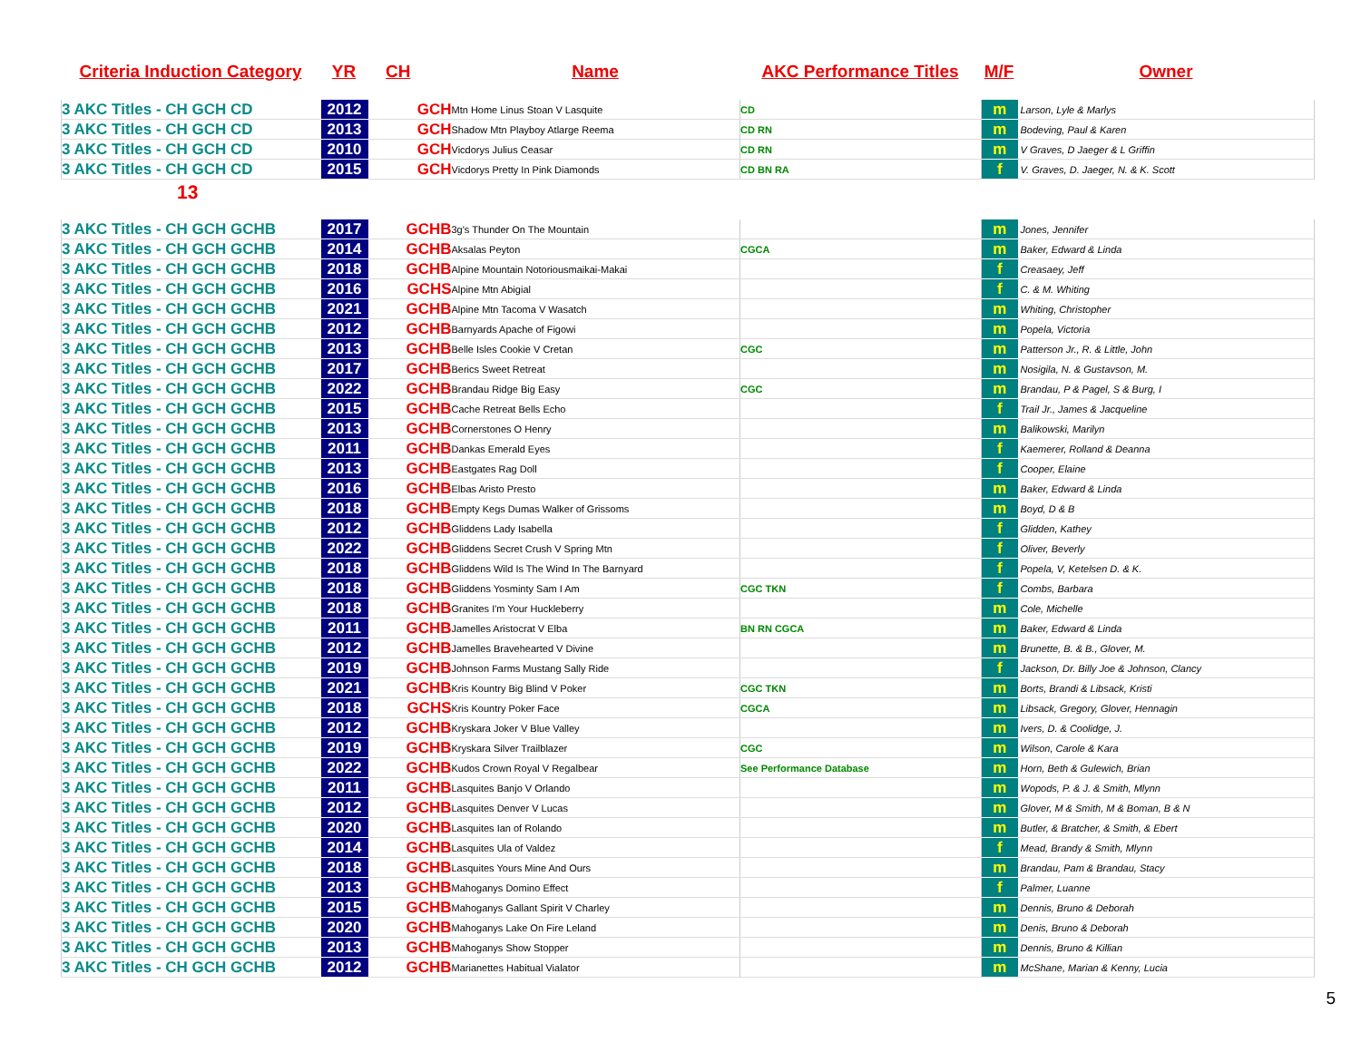| Criteria Induction Category | YR | CH | Name | AKC Performance Titles | M/F | Owner |
| --- | --- | --- | --- | --- | --- | --- |
| 3 AKC Titles - CH GCH CD | 2012 | GCH | Mtn Home Linus Stoan V Lasquite | CD | m | Larson, Lyle & Marlys |
| 3 AKC Titles - CH GCH CD | 2013 | GCH | Shadow Mtn Playboy Atlarge Reema | CD RN | m | Bodeving, Paul & Karen |
| 3 AKC Titles - CH GCH CD | 2010 | GCH | Vicdorys Julius Ceasar | CD RN | m | V Graves, D Jaeger & L Griffin |
| 3 AKC Titles - CH GCH CD | 2015 | GCH | Vicdorys Pretty In Pink Diamonds | CD BN RA | f | V. Graves, D. Jaeger, N. & K. Scott |
13
| 3 AKC Titles - CH GCH GCHB | 2017 | GCHB | 3g's Thunder On The Mountain | | m | Jones, Jennifer |
| 3 AKC Titles - CH GCH GCHB | 2014 | GCHB | Aksalas Peyton | CGCA | m | Baker, Edward & Linda |
| 3 AKC Titles - CH GCH GCHB | 2018 | GCHB | Alpine Mountain Notoriousmaikai-Makai | | f | Creasaey, Jeff |
| 3 AKC Titles - CH GCH GCHB | 2016 | GCHS | Alpine Mtn Abigial | | f | C. & M. Whiting |
| 3 AKC Titles - CH GCH GCHB | 2021 | GCHB | Alpine Mtn Tacoma V Wasatch | | m | Whiting, Christopher |
| 3 AKC Titles - CH GCH GCHB | 2012 | GCHB | Barnyards Apache of Figowi | | m | Popela, Victoria |
| 3 AKC Titles - CH GCH GCHB | 2013 | GCHB | Belle Isles Cookie V Cretan | CGC | m | Patterson Jr., R. & Little, John |
| 3 AKC Titles - CH GCH GCHB | 2017 | GCHB | Berics Sweet Retreat | | m | Nosigila, N. & Gustavson, M. |
| 3 AKC Titles - CH GCH GCHB | 2022 | GCHB | Brandau Ridge Big Easy | CGC | m | Brandau, P & Pagel, S & Burg, I |
| 3 AKC Titles - CH GCH GCHB | 2015 | GCHB | Cache Retreat Bells Echo | | f | Trail Jr., James & Jacqueline |
| 3 AKC Titles - CH GCH GCHB | 2013 | GCHB | Cornerstones O Henry | | m | Balikowski, Marilyn |
| 3 AKC Titles - CH GCH GCHB | 2011 | GCHB | Dankas Emerald Eyes | | f | Kaemerer, Rolland & Deanna |
| 3 AKC Titles - CH GCH GCHB | 2013 | GCHB | Eastgates Rag Doll | | f | Cooper, Elaine |
| 3 AKC Titles - CH GCH GCHB | 2016 | GCHB | Elbas Aristo Presto | | m | Baker, Edward & Linda |
| 3 AKC Titles - CH GCH GCHB | 2018 | GCHB | Empty Kegs Dumas Walker of Grissoms | | m | Boyd, D & B |
| 3 AKC Titles - CH GCH GCHB | 2012 | GCHB | Gliddens Lady Isabella | | f | Glidden, Kathey |
| 3 AKC Titles - CH GCH GCHB | 2022 | GCHB | Gliddens Secret Crush V Spring Mtn | | f | Oliver, Beverly |
| 3 AKC Titles - CH GCH GCHB | 2018 | GCHB | Gliddens Wild Is The Wind In The Barnyard | | f | Popela, V, Ketelsen D. & K. |
| 3 AKC Titles - CH GCH GCHB | 2018 | GCHB | Gliddens Yosminty Sam I Am | CGC TKN | f | Combs, Barbara |
| 3 AKC Titles - CH GCH GCHB | 2018 | GCHB | Granites I'm Your Huckleberry | | m | Cole, Michelle |
| 3 AKC Titles - CH GCH GCHB | 2011 | GCHB | Jamelles Aristocrat V Elba | BN RN CGCA | m | Baker, Edward & Linda |
| 3 AKC Titles - CH GCH GCHB | 2012 | GCHB | Jamelles Bravehearted V Divine | | m | Brunette, B. & B., Glover, M. |
| 3 AKC Titles - CH GCH GCHB | 2019 | GCHB | Johnson Farms Mustang Sally Ride | | f | Jackson, Dr. Billy Joe & Johnson, Clancy |
| 3 AKC Titles - CH GCH GCHB | 2021 | GCHB | Kris Kountry Big Blind V Poker | CGC TKN | m | Borts, Brandi & Libsack, Kristi |
| 3 AKC Titles - CH GCH GCHB | 2018 | GCHS | Kris Kountry Poker Face | CGCA | m | Libsack, Gregory, Glover, Hennagin |
| 3 AKC Titles - CH GCH GCHB | 2012 | GCHB | Kryskara Joker V Blue Valley | | m | Ivers, D. & Coolidge, J. |
| 3 AKC Titles - CH GCH GCHB | 2019 | GCHB | Kryskara Silver Trailblazer | CGC | m | Wilson, Carole & Kara |
| 3 AKC Titles - CH GCH GCHB | 2022 | GCHB | Kudos Crown Royal V Regalbear | See Performance Database | m | Horn, Beth & Gulewich, Brian |
| 3 AKC Titles - CH GCH GCHB | 2011 | GCHB | Lasquites Banjo V Orlando | | m | Wopods, P. & J. & Smith, Mlynn |
| 3 AKC Titles - CH GCH GCHB | 2012 | GCHB | Lasquites Denver V Lucas | | m | Glover, M & Smith, M & Boman, B & N |
| 3 AKC Titles - CH GCH GCHB | 2020 | GCHB | Lasquites Ian of Rolando | | m | Butler, & Bratcher, & Smith, & Ebert |
| 3 AKC Titles - CH GCH GCHB | 2014 | GCHB | Lasquites Ula of Valdez | | f | Mead, Brandy & Smith, Mlynn |
| 3 AKC Titles - CH GCH GCHB | 2018 | GCHB | Lasquites Yours Mine And Ours | | m | Brandau, Pam & Brandau, Stacy |
| 3 AKC Titles - CH GCH GCHB | 2013 | GCHB | Mahoganys Domino Effect | | f | Palmer, Luanne |
| 3 AKC Titles - CH GCH GCHB | 2015 | GCHB | Mahoganys Gallant Spirit V Charley | | m | Dennis, Bruno & Deborah |
| 3 AKC Titles - CH GCH GCHB | 2020 | GCHB | Mahoganys Lake On Fire Leland | | m | Denis, Bruno & Deborah |
| 3 AKC Titles - CH GCH GCHB | 2013 | GCHB | Mahoganys Show Stopper | | m | Dennis, Bruno & Killian |
| 3 AKC Titles - CH GCH GCHB | 2012 | GCHB | Marianettes Habitual Vialator | | m | McShane, Marian & Kenny, Lucia |
5